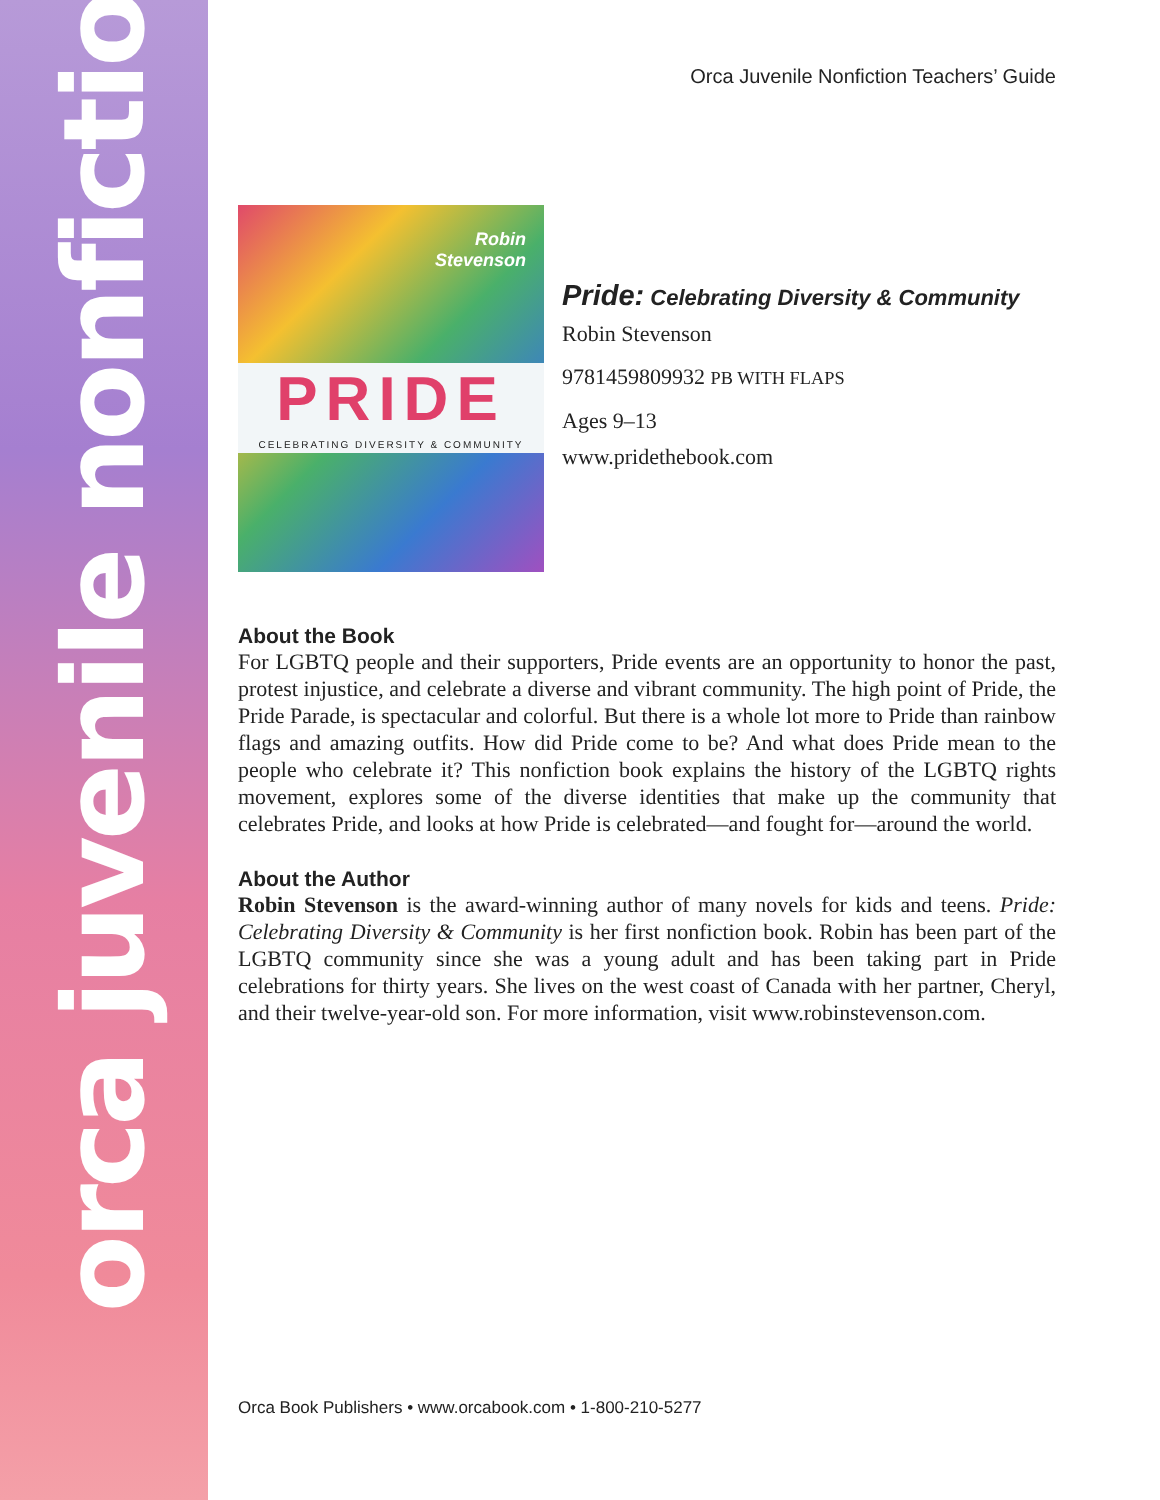orca juvenile nonfiction
Orca Juvenile Nonfiction Teachers’ Guide
Robin
Stevenson
PRIDE
CELEBRATING DIVERSITY & COMMUNITY
Pride: Celebrating Diversity & Community
Robin Stevenson
9781459809932 PB WITH FLAPS
Ages 9–13
www.pridethebook.com
About the Book
For LGBTQ people and their supporters, Pride events are an opportunity to honor the past, protest injustice, and celebrate a diverse and vibrant community. The high point of Pride, the Pride Parade, is spectacular and colorful. But there is a whole lot more to Pride than rainbow flags and amazing outfits. How did Pride come to be? And what does Pride mean to the people who celebrate it? This nonfiction book explains the history of the LGBTQ rights movement, explores some of the diverse identities that make up the community that celebrates Pride, and looks at how Pride is celebrated—and fought for—around the world.
About the Author
Robin Stevenson is the award-winning author of many novels for kids and teens. Pride: Celebrating Diversity & Community is her first nonfiction book. Robin has been part of the LGBTQ community since she was a young adult and has been taking part in Pride celebrations for thirty years. She lives on the west coast of Canada with her partner, Cheryl, and their twelve-year-old son. For more information, visit www.robinstevenson.com.
Orca Book Publishers • www.orcabook.com • 1-800-210-5277